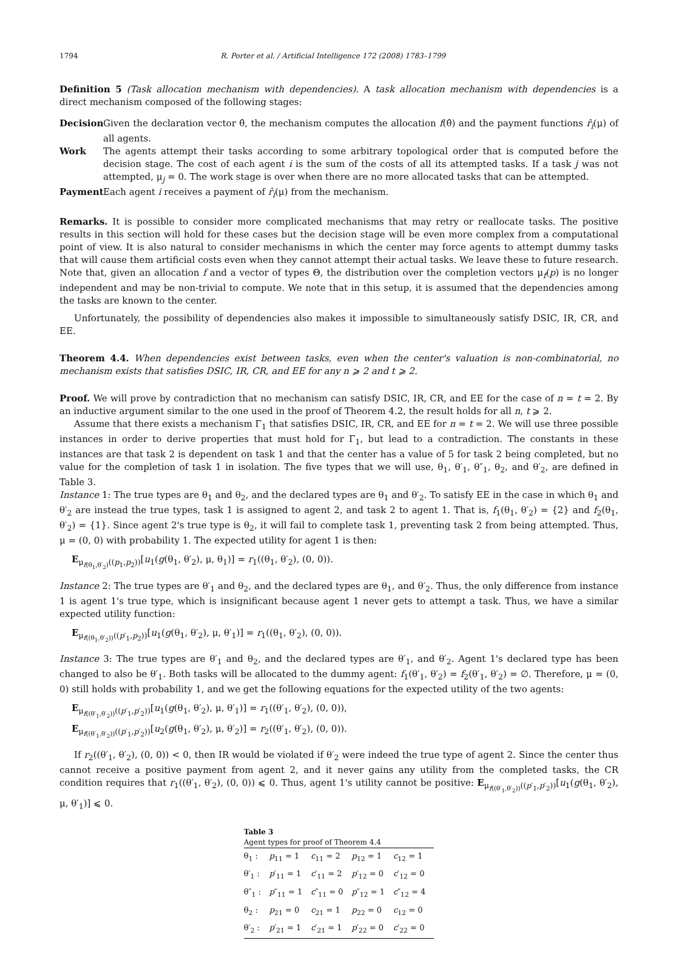1794 R. Porter et al. / Artificial Intelligence 172 (2008) 1783–1799
Definition 5 (Task allocation mechanism with dependencies). A task allocation mechanism with dependencies is a direct mechanism composed of the following stages:
Decision Given the declaration vector θ̂, the mechanism computes the allocation f(θ̂) and the payment functions r̂<sub>i</sub>(μ) of all agents.
Work The agents attempt their tasks according to some arbitrary topological order that is computed before the decision stage. The cost of each agent i is the sum of the costs of all its attempted tasks. If a task j was not attempted, μ<sub>j</sub> = 0. The work stage is over when there are no more allocated tasks that can be attempted.
Payment Each agent i receives a payment of r̂<sub>i</sub>(μ) from the mechanism.
Remarks. It is possible to consider more complicated mechanisms that may retry or reallocate tasks. The positive results in this section will hold for these cases but the decision stage will be even more complex from a computational point of view. It is also natural to consider mechanisms in which the center may force agents to attempt dummy tasks that will cause them artificial costs even when they cannot attempt their actual tasks. We leave these to future research. Note that, given an allocation f and a vector of types Θ, the distribution over the completion vectors μ<sub>f</sub>(p) is no longer independent and may be non-trivial to compute. We note that in this setup, it is assumed that the dependencies among the tasks are known to the center.
Unfortunately, the possibility of dependencies also makes it impossible to simultaneously satisfy DSIC, IR, CR, and EE.
Theorem 4.4. When dependencies exist between tasks, even when the center's valuation is non-combinatorial, no mechanism exists that satisfies DSIC, IR, CR, and EE for any n ⩾ 2 and t ⩾ 2.
Proof. We will prove by contradiction that no mechanism can satisfy DSIC, IR, CR, and EE for the case of n = t = 2. By an inductive argument similar to the one used in the proof of Theorem 4.2, the result holds for all n, t ⩾ 2.
Assume that there exists a mechanism Γ<sub>1</sub> that satisfies DSIC, IR, CR, and EE for n = t = 2. We will use three possible instances in order to derive properties that must hold for Γ<sub>1</sub>, but lead to a contradiction. The constants in these instances are that task 2 is dependent on task 1 and that the center has a value of 5 for task 2 being completed, but no value for the completion of task 1 in isolation. The five types that we will use, θ<sub>1</sub>, θ′<sub>1</sub>, θ″<sub>1</sub>, θ<sub>2</sub>, and θ′<sub>2</sub>, are defined in Table 3.
Instance 1: The true types are θ<sub>1</sub> and θ<sub>2</sub>, and the declared types are θ<sub>1</sub> and θ′<sub>2</sub>. To satisfy EE in the case in which θ<sub>1</sub> and θ′<sub>2</sub> are instead the true types, task 1 is assigned to agent 2, and task 2 to agent 1. That is, f<sub>1</sub>(θ<sub>1</sub>, θ′<sub>2</sub>) = {2} and f<sub>2</sub>(θ<sub>1</sub>, θ′<sub>2</sub>) = {1}. Since agent 2's true type is θ<sub>2</sub>, it will fail to complete task 1, preventing task 2 from being attempted. Thus, μ = (0, 0) with probability 1. The expected utility for agent 1 is then:
E<sub>μ<sub>f(θ<sub>1</sub>,θ′<sub>2</sub>)</sub>((p<sub>1</sub>,p<sub>2</sub>))</sub>[u<sub>1</sub>(g(θ<sub>1</sub>, θ′<sub>2</sub>), μ, θ<sub>1</sub>)] = r<sub>1</sub>((θ<sub>1</sub>, θ′<sub>2</sub>), (0, 0)).
Instance 2: The true types are θ′<sub>1</sub> and θ<sub>2</sub>, and the declared types are θ<sub>1</sub>, and θ′<sub>2</sub>. Thus, the only difference from instance 1 is agent 1's true type, which is insignificant because agent 1 never gets to attempt a task. Thus, we have a similar expected utility function:
E<sub>μ<sub>f((θ<sub>1</sub>,θ′<sub>2</sub>))</sub>((p′<sub>1</sub>,p<sub>2</sub>))</sub>[u<sub>1</sub>(g(θ<sub>1</sub>, θ′<sub>2</sub>), μ, θ′<sub>1</sub>)] = r<sub>1</sub>((θ<sub>1</sub>, θ′<sub>2</sub>), (0, 0)).
Instance 3: The true types are θ′<sub>1</sub> and θ<sub>2</sub>, and the declared types are θ′<sub>1</sub>, and θ′<sub>2</sub>. Agent 1's declared type has been changed to also be θ′<sub>1</sub>. Both tasks will be allocated to the dummy agent: f<sub>1</sub>(θ′<sub>1</sub>, θ′<sub>2</sub>) = f<sub>2</sub>(θ′<sub>1</sub>, θ′<sub>2</sub>) = ∅. Therefore, μ = (0, 0) still holds with probability 1, and we get the following equations for the expected utility of the two agents:
E<sub>μ<sub>f((θ′<sub>1</sub>,θ′<sub>2</sub>))</sub>((p′<sub>1</sub>,p′<sub>2</sub>))</sub>[u<sub>1</sub>(g(θ<sub>1</sub>, θ′<sub>2</sub>), μ, θ′<sub>1</sub>)] = r<sub>1</sub>((θ′<sub>1</sub>, θ′<sub>2</sub>), (0, 0)),
E<sub>μ<sub>f((θ′<sub>1</sub>,θ′<sub>2</sub>))</sub>((p′<sub>1</sub>,p′<sub>2</sub>))</sub>[u<sub>2</sub>(g(θ<sub>1</sub>, θ′<sub>2</sub>), μ, θ′<sub>2</sub>)] = r<sub>2</sub>((θ′<sub>1</sub>, θ′<sub>2</sub>), (0, 0)).
If r<sub>2</sub>((θ′<sub>1</sub>, θ′<sub>2</sub>), (0, 0)) < 0, then IR would be violated if θ′<sub>2</sub> were indeed the true type of agent 2. Since the center thus cannot receive a positive payment from agent 2, and it never gains any utility from the completed tasks, the CR condition requires that r<sub>1</sub>((θ′<sub>1</sub>, θ′<sub>2</sub>), (0, 0)) ⩽ 0. Thus, agent 1's utility cannot be positive: E<sub>μ<sub>f((θ′<sub>1</sub>,θ′<sub>2</sub>))</sub>((p′<sub>1</sub>,p′<sub>2</sub>))</sub>[u<sub>1</sub>(g(θ<sub>1</sub>, θ′<sub>2</sub>), μ, θ′<sub>1</sub>)] ⩽ 0.
Table 3 Agent types for proof of Theorem 4.4
| θ<sub>1</sub> : | p<sub>11</sub> = 1 | c<sub>11</sub> = 2 | p<sub>12</sub> = 1 | c<sub>12</sub> = 1 |
| θ′<sub>1</sub> : | p ′<sub>11</sub> = 1 | c ′<sub>11</sub> = 2 | p ′<sub>12</sub> = 0 | c ′<sub>12</sub> = 0 |
| θ″<sub>1</sub> : | p ″<sub>11</sub> = 1 | c ″<sub>11</sub> = 0 | p ″<sub>12</sub> = 1 | c ″<sub>12</sub> = 4 |
| θ<sub>2</sub> : | p<sub>21</sub> = 0 | c<sub>21</sub> = 1 | p<sub>22</sub> = 0 | c<sub>12</sub> = 0 |
| θ′<sub>2</sub> : | p ′<sub>21</sub> = 1 | c ′<sub>21</sub> = 1 | p ′<sub>22</sub> = 0 | c ′<sub>22</sub> = 0 |